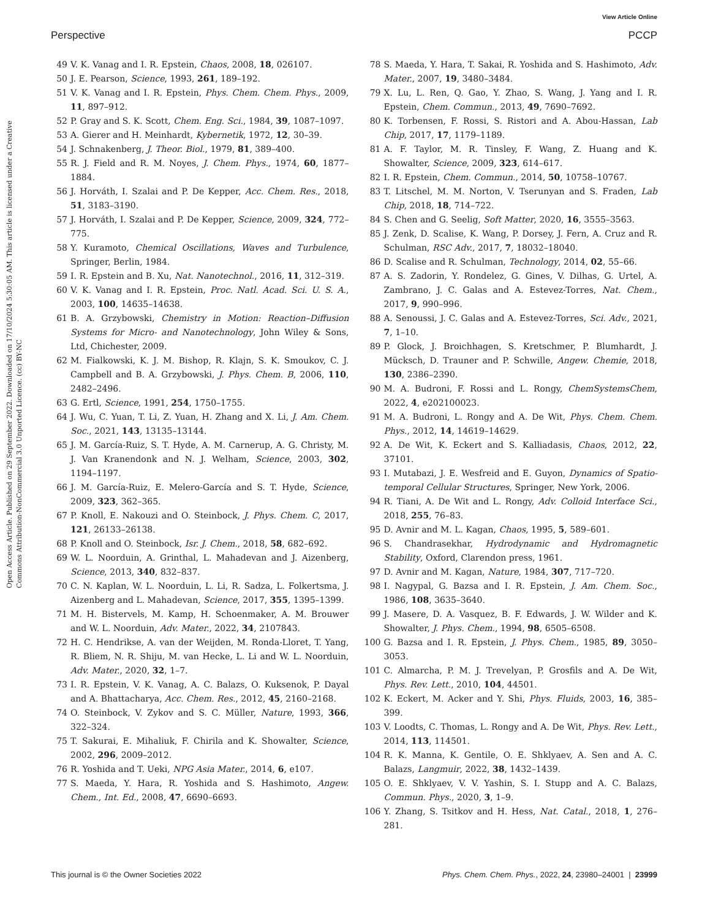View Article Online
Perspective PCCP
Open Access Article. Published on 29 September 2022. Downloaded on 17/10/2024 5:30:05 AM. This article is licensed under a Creative Commons Attribution-NonCommercial 3.0 Unported Licence. (cc) BY-NC
49 V. K. Vanag and I. R. Epstein, Chaos, 2008, 18, 026107.
50 J. E. Pearson, Science, 1993, 261, 189–192.
51 V. K. Vanag and I. R. Epstein, Phys. Chem. Chem. Phys., 2009, 11, 897–912.
52 P. Gray and S. K. Scott, Chem. Eng. Sci., 1984, 39, 1087–1097.
53 A. Gierer and H. Meinhardt, Kybernetik, 1972, 12, 30–39.
54 J. Schnakenberg, J. Theor. Biol., 1979, 81, 389–400.
55 R. J. Field and R. M. Noyes, J. Chem. Phys., 1974, 60, 1877–1884.
56 J. Horváth, I. Szalai and P. De Kepper, Acc. Chem. Res., 2018, 51, 3183–3190.
57 J. Horváth, I. Szalai and P. De Kepper, Science, 2009, 324, 772–775.
58 Y. Kuramoto, Chemical Oscillations, Waves and Turbulence, Springer, Berlin, 1984.
59 I. R. Epstein and B. Xu, Nat. Nanotechnol., 2016, 11, 312–319.
60 V. K. Vanag and I. R. Epstein, Proc. Natl. Acad. Sci. U. S. A., 2003, 100, 14635–14638.
61 B. A. Grzybowski, Chemistry in Motion: Reaction–Diffusion Systems for Micro- and Nanotechnology, John Wiley & Sons, Ltd, Chichester, 2009.
62 M. Fialkowski, K. J. M. Bishop, R. Klajn, S. K. Smoukov, C. J. Campbell and B. A. Grzybowski, J. Phys. Chem. B, 2006, 110, 2482–2496.
63 G. Ertl, Science, 1991, 254, 1750–1755.
64 J. Wu, C. Yuan, T. Li, Z. Yuan, H. Zhang and X. Li, J. Am. Chem. Soc., 2021, 143, 13135–13144.
65 J. M. García-Ruiz, S. T. Hyde, A. M. Carnerup, A. G. Christy, M. J. Van Kranendonk and N. J. Welham, Science, 2003, 302, 1194–1197.
66 J. M. García-Ruiz, E. Melero-García and S. T. Hyde, Science, 2009, 323, 362–365.
67 P. Knoll, E. Nakouzi and O. Steinbock, J. Phys. Chem. C, 2017, 121, 26133–26138.
68 P. Knoll and O. Steinbock, Isr. J. Chem., 2018, 58, 682–692.
69 W. L. Noorduin, A. Grinthal, L. Mahadevan and J. Aizenberg, Science, 2013, 340, 832–837.
70 C. N. Kaplan, W. L. Noorduin, L. Li, R. Sadza, L. Folkertsma, J. Aizenberg and L. Mahadevan, Science, 2017, 355, 1395–1399.
71 M. H. Bistervels, M. Kamp, H. Schoenmaker, A. M. Brouwer and W. L. Noorduin, Adv. Mater., 2022, 34, 2107843.
72 H. C. Hendrikse, A. van der Weijden, M. Ronda-Lloret, T. Yang, R. Bliem, N. R. Shiju, M. van Hecke, L. Li and W. L. Noorduin, Adv. Mater., 2020, 32, 1–7.
73 I. R. Epstein, V. K. Vanag, A. C. Balazs, O. Kuksenok, P. Dayal and A. Bhattacharya, Acc. Chem. Res., 2012, 45, 2160–2168.
74 O. Steinbock, V. Zykov and S. C. Müller, Nature, 1993, 366, 322–324.
75 T. Sakurai, E. Mihaliuk, F. Chirila and K. Showalter, Science, 2002, 296, 2009–2012.
76 R. Yoshida and T. Ueki, NPG Asia Mater., 2014, 6, e107.
77 S. Maeda, Y. Hara, R. Yoshida and S. Hashimoto, Angew. Chem., Int. Ed., 2008, 47, 6690–6693.
78 S. Maeda, Y. Hara, T. Sakai, R. Yoshida and S. Hashimoto, Adv. Mater., 2007, 19, 3480–3484.
79 X. Lu, L. Ren, Q. Gao, Y. Zhao, S. Wang, J. Yang and I. R. Epstein, Chem. Commun., 2013, 49, 7690–7692.
80 K. Torbensen, F. Rossi, S. Ristori and A. Abou-Hassan, Lab Chip, 2017, 17, 1179–1189.
81 A. F. Taylor, M. R. Tinsley, F. Wang, Z. Huang and K. Showalter, Science, 2009, 323, 614–617.
82 I. R. Epstein, Chem. Commun., 2014, 50, 10758–10767.
83 T. Litschel, M. M. Norton, V. Tserunyan and S. Fraden, Lab Chip, 2018, 18, 714–722.
84 S. Chen and G. Seelig, Soft Matter, 2020, 16, 3555–3563.
85 J. Zenk, D. Scalise, K. Wang, P. Dorsey, J. Fern, A. Cruz and R. Schulman, RSC Adv., 2017, 7, 18032–18040.
86 D. Scalise and R. Schulman, Technology, 2014, 02, 55–66.
87 A. S. Zadorin, Y. Rondelez, G. Gines, V. Dilhas, G. Urtel, A. Zambrano, J. C. Galas and A. Estevez-Torres, Nat. Chem., 2017, 9, 990–996.
88 A. Senoussi, J. C. Galas and A. Estevez-Torres, Sci. Adv., 2021, 7, 1–10.
89 P. Glock, J. Broichhagen, S. Kretschmer, P. Blumhardt, J. Mücksch, D. Trauner and P. Schwille, Angew. Chemie, 2018, 130, 2386–2390.
90 M. A. Budroni, F. Rossi and L. Rongy, ChemSystemsChem, 2022, 4, e202100023.
91 M. A. Budroni, L. Rongy and A. De Wit, Phys. Chem. Chem. Phys., 2012, 14, 14619–14629.
92 A. De Wit, K. Eckert and S. Kalliadasis, Chaos, 2012, 22, 37101.
93 I. Mutabazi, J. E. Wesfreid and E. Guyon, Dynamics of Spatio-temporal Cellular Structures, Springer, New York, 2006.
94 R. Tiani, A. De Wit and L. Rongy, Adv. Colloid Interface Sci., 2018, 255, 76–83.
95 D. Avnir and M. L. Kagan, Chaos, 1995, 5, 589–601.
96 S. Chandrasekhar, Hydrodynamic and Hydromagnetic Stability, Oxford, Clarendon press, 1961.
97 D. Avnir and M. Kagan, Nature, 1984, 307, 717–720.
98 I. Nagypal, G. Bazsa and I. R. Epstein, J. Am. Chem. Soc., 1986, 108, 3635–3640.
99 J. Masere, D. A. Vasquez, B. F. Edwards, J. W. Wilder and K. Showalter, J. Phys. Chem., 1994, 98, 6505–6508.
100 G. Bazsa and I. R. Epstein, J. Phys. Chem., 1985, 89, 3050–3053.
101 C. Almarcha, P. M. J. Trevelyan, P. Grosfils and A. De Wit, Phys. Rev. Lett., 2010, 104, 44501.
102 K. Eckert, M. Acker and Y. Shi, Phys. Fluids, 2003, 16, 385–399.
103 V. Loodts, C. Thomas, L. Rongy and A. De Wit, Phys. Rev. Lett., 2014, 113, 114501.
104 R. K. Manna, K. Gentile, O. E. Shklyaev, A. Sen and A. C. Balazs, Langmuir, 2022, 38, 1432–1439.
105 O. E. Shklyaev, V. V. Yashin, S. I. Stupp and A. C. Balazs, Commun. Phys., 2020, 3, 1–9.
106 Y. Zhang, S. Tsitkov and H. Hess, Nat. Catal., 2018, 1, 276–281.
This journal is © the Owner Societies 2022 Phys. Chem. Chem. Phys., 2022, 24, 23980–24001 | 23999